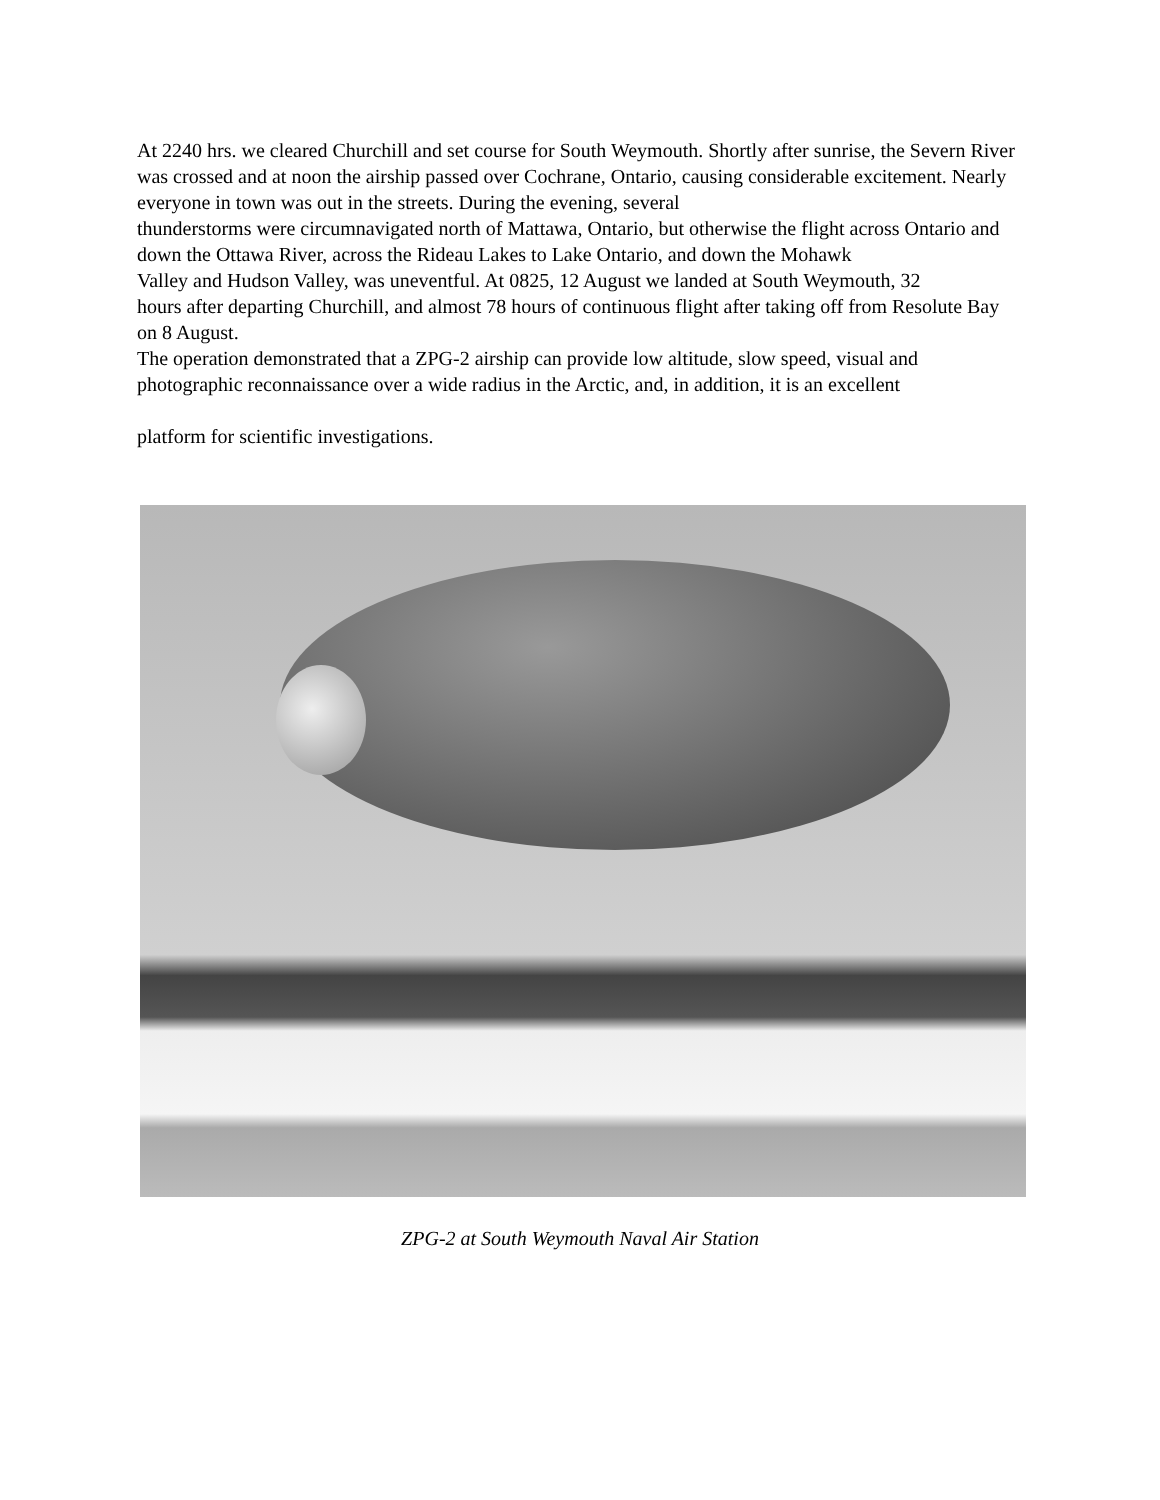At 2240 hrs. we cleared Churchill and set course for South Weymouth. Shortly after sunrise, the Severn River was crossed and at noon the airship passed over Cochrane, Ontario, causing considerable excitement. Nearly everyone in town was out in the streets. During the evening, several
thunderstorms were circumnavigated north of Mattawa, Ontario, but otherwise the flight across Ontario and down the Ottawa River, across the Rideau Lakes to Lake Ontario, and down the Mohawk
Valley and Hudson Valley, was uneventful. At 0825, 12 August we landed at South Weymouth, 32
hours after departing Churchill, and almost 78 hours of continuous flight after taking off from Resolute Bay on 8 August.
The operation demonstrated that a ZPG-2 airship can provide low altitude, slow speed, visual and
photographic reconnaissance over a wide radius in the Arctic, and, in addition, it is an excellent
platform for scientific investigations.
ZPG-2 at South Weymouth Naval Air Station